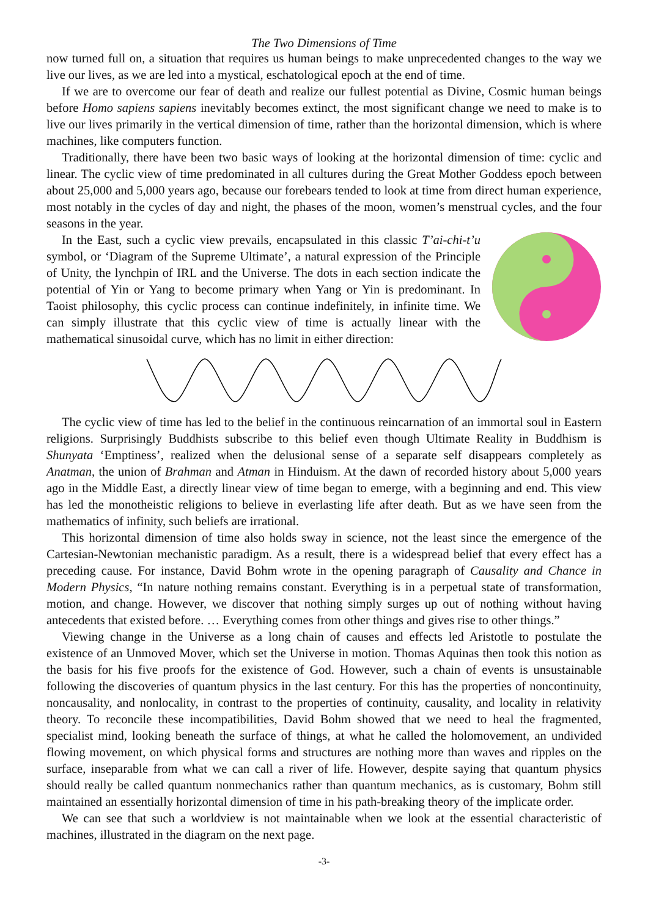The Two Dimensions of Time
now turned full on, a situation that requires us human beings to make unprecedented changes to the way we live our lives, as we are led into a mystical, eschatological epoch at the end of time.
If we are to overcome our fear of death and realize our fullest potential as Divine, Cosmic human beings before Homo sapiens sapiens inevitably becomes extinct, the most significant change we need to make is to live our lives primarily in the vertical dimension of time, rather than the horizontal dimension, which is where machines, like computers function.
Traditionally, there have been two basic ways of looking at the horizontal dimension of time: cyclic and linear. The cyclic view of time predominated in all cultures during the Great Mother Goddess epoch between about 25,000 and 5,000 years ago, because our forebears tended to look at time from direct human experience, most notably in the cycles of day and night, the phases of the moon, women’s menstrual cycles, and the four seasons in the year.
In the East, such a cyclic view prevails, encapsulated in this classic T’ai-chi-t’u symbol, or ‘Diagram of the Supreme Ultimate’, a natural expression of the Principle of Unity, the lynchpin of IRL and the Universe. The dots in each section indicate the potential of Yin or Yang to become primary when Yang or Yin is predominant. In Taoist philosophy, this cyclic process can continue indefinitely, in infinite time. We can simply illustrate that this cyclic view of time is actually linear with the mathematical sinusoidal curve, which has no limit in either direction:
The cyclic view of time has led to the belief in the continuous reincarnation of an immortal soul in Eastern religions. Surprisingly Buddhists subscribe to this belief even though Ultimate Reality in Buddhism is Shunyata ‘Emptiness’, realized when the delusional sense of a separate self disappears completely as Anatman, the union of Brahman and Atman in Hinduism. At the dawn of recorded history about 5,000 years ago in the Middle East, a directly linear view of time began to emerge, with a beginning and end. This view has led the monotheistic religions to believe in everlasting life after death. But as we have seen from the mathematics of infinity, such beliefs are irrational.
This horizontal dimension of time also holds sway in science, not the least since the emergence of the Cartesian-Newtonian mechanistic paradigm. As a result, there is a widespread belief that every effect has a preceding cause. For instance, David Bohm wrote in the opening paragraph of Causality and Chance in Modern Physics, “In nature nothing remains constant. Everything is in a perpetual state of transformation, motion, and change. However, we discover that nothing simply surges up out of nothing without having antecedents that existed before. … Everything comes from other things and gives rise to other things.”
Viewing change in the Universe as a long chain of causes and effects led Aristotle to postulate the existence of an Unmoved Mover, which set the Universe in motion. Thomas Aquinas then took this notion as the basis for his five proofs for the existence of God. However, such a chain of events is unsustainable following the discoveries of quantum physics in the last century. For this has the properties of noncontinuity, noncausality, and nonlocality, in contrast to the properties of continuity, causality, and locality in relativity theory. To reconcile these incompatibilities, David Bohm showed that we need to heal the fragmented, specialist mind, looking beneath the surface of things, at what he called the holomovement, an undivided flowing movement, on which physical forms and structures are nothing more than waves and ripples on the surface, inseparable from what we can call a river of life. However, despite saying that quantum physics should really be called quantum nonmechanics rather than quantum mechanics, as is customary, Bohm still maintained an essentially horizontal dimension of time in his path-breaking theory of the implicate order.
We can see that such a worldview is not maintainable when we look at the essential characteristic of machines, illustrated in the diagram on the next page.
-3-